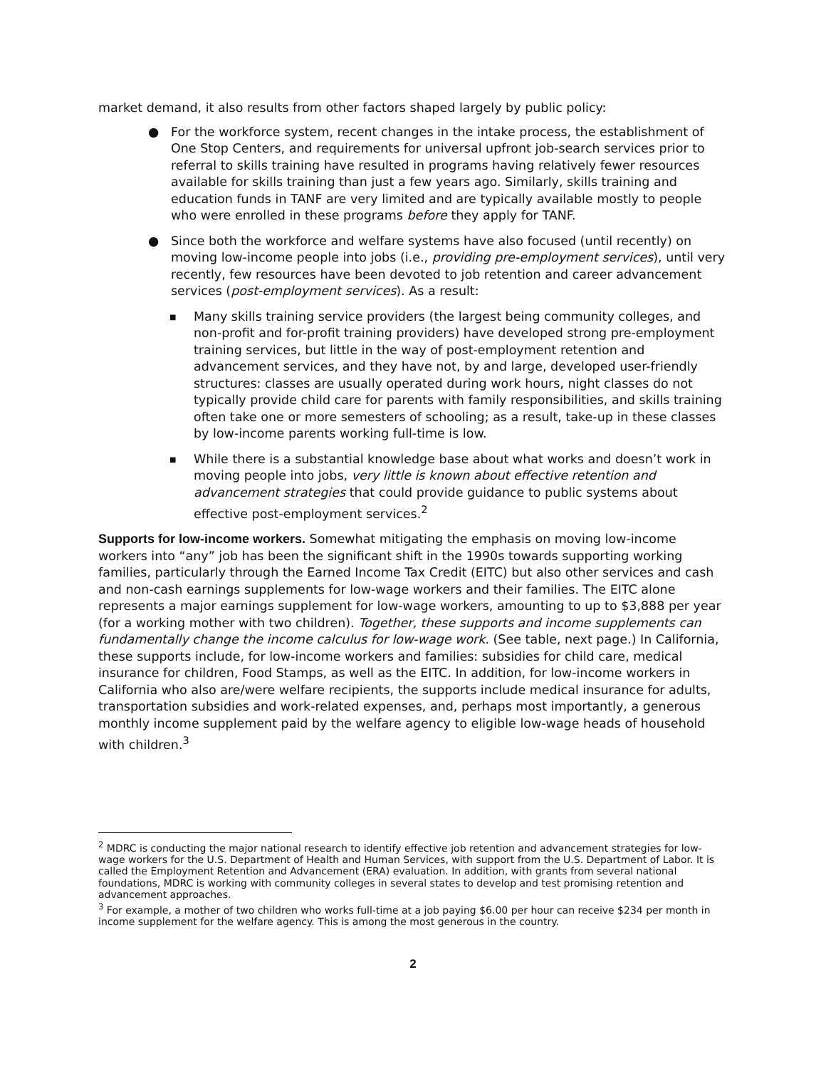market demand, it also results from other factors shaped largely by public policy:
● For the workforce system, recent changes in the intake process, the establishment of One Stop Centers, and requirements for universal upfront job-search services prior to referral to skills training have resulted in programs having relatively fewer resources available for skills training than just a few years ago. Similarly, skills training and education funds in TANF are very limited and are typically available mostly to people who were enrolled in these programs before they apply for TANF.
● Since both the workforce and welfare systems have also focused (until recently) on moving low-income people into jobs (i.e., providing pre-employment services), until very recently, few resources have been devoted to job retention and career advancement services (post-employment services). As a result:
■ Many skills training service providers (the largest being community colleges, and non-profit and for-profit training providers) have developed strong pre-employment training services, but little in the way of post-employment retention and advancement services, and they have not, by and large, developed user-friendly structures: classes are usually operated during work hours, night classes do not typically provide child care for parents with family responsibilities, and skills training often take one or more semesters of schooling; as a result, take-up in these classes by low-income parents working full-time is low.
■ While there is a substantial knowledge base about what works and doesn’t work in moving people into jobs, very little is known about effective retention and advancement strategies that could provide guidance to public systems about effective post-employment services.<sup>2</sup>
Supports for low-income workers.
Somewhat mitigating the emphasis on moving low-income workers into “any” job has been the significant shift in the 1990s towards supporting working families, particularly through the Earned Income Tax Credit (EITC) but also other services and cash and non-cash earnings supplements for low-wage workers and their families. The EITC alone represents a major earnings supplement for low-wage workers, amounting to up to $3,888 per year (for a working mother with two children). Together, these supports and income supplements can fundamentally change the income calculus for low-wage work. (See table, next page.) In California, these supports include, for low-income workers and families: subsidies for child care, medical insurance for children, Food Stamps, as well as the EITC. In addition, for low-income workers in California who also are/were welfare recipients, the supports include medical insurance for adults, transportation subsidies and work-related expenses, and, perhaps most importantly, a generous monthly income supplement paid by the welfare agency to eligible low-wage heads of household with children.<sup>3</sup>
<sup>2</sup> MDRC is conducting the major national research to identify effective job retention and advancement strategies for low-wage workers for the U.S. Department of Health and Human Services, with support from the U.S. Department of Labor. It is called the Employment Retention and Advancement (ERA) evaluation. In addition, with grants from several national foundations, MDRC is working with community colleges in several states to develop and test promising retention and advancement approaches.
<sup>3</sup> For example, a mother of two children who works full-time at a job paying $6.00 per hour can receive $234 per month in income supplement for the welfare agency. This is among the most generous in the country.
2